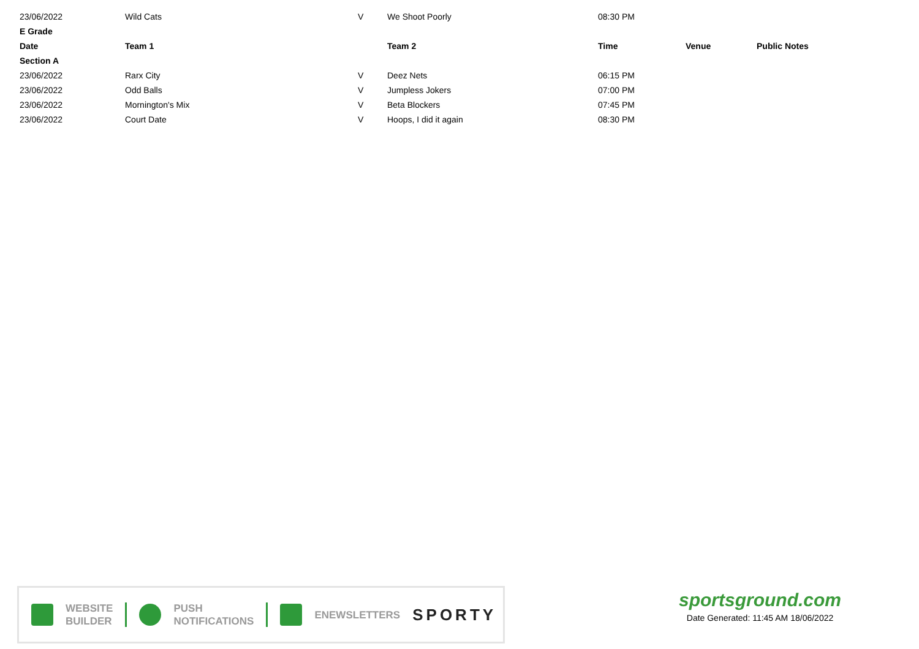| 23/06/2022 | Wild Cats | V | We Shoot Poorly | 08:30 PM | | |
| E Grade | | | | | | |
| Date | Team 1 | | Team 2 | Time | Venue | Public Notes |
| Section A | | | | | | |
| 23/06/2022 | Rarx City | V | Deez Nets | 06:15 PM | | |
| 23/06/2022 | Odd Balls | V | Jumpless Jokers | 07:00 PM | | |
| 23/06/2022 | Mornington's Mix | V | Beta Blockers | 07:45 PM | | |
| 23/06/2022 | Court Date | V | Hoops, I did it again | 08:30 PM | | |
WEBSITE
BUILDER
PUSH
NOTIFICATIONS
ENEWSLETTERS
SPORTY
sportsground.com
Date Generated: 11:45 AM 18/06/2022